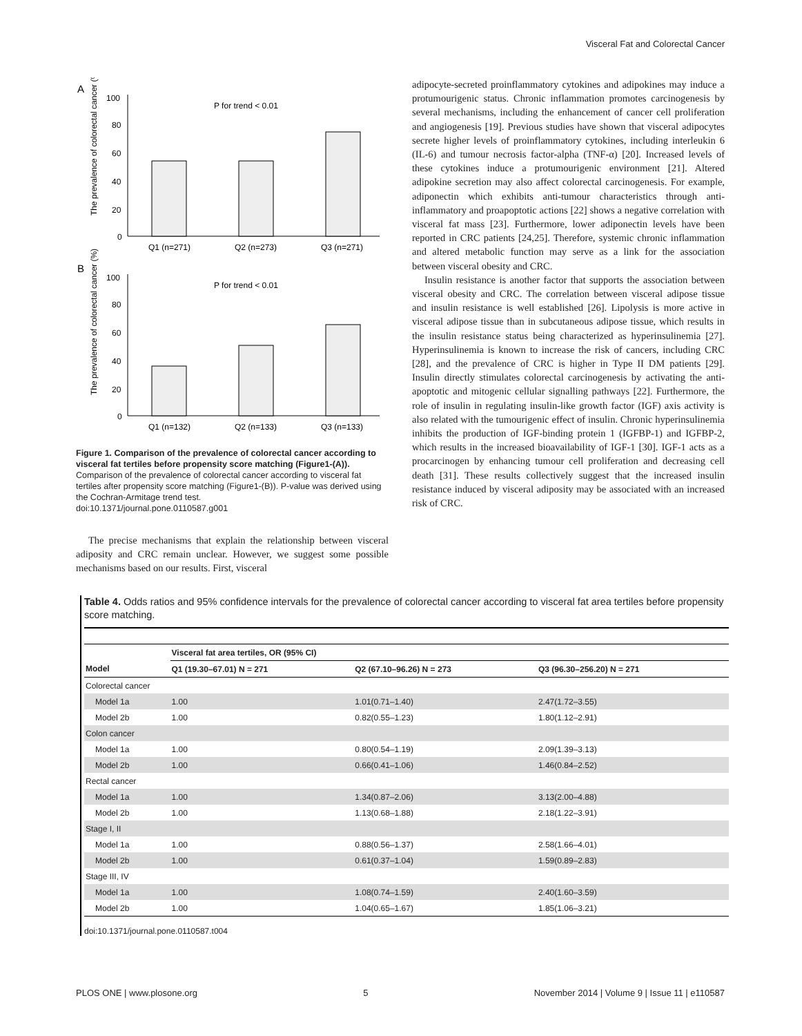Visceral Fat and Colorectal Cancer
A
The prevalence of colorectal cancer (%)
100
80
60
40
20
0
P for trend < 0.01
Q1 (n=271)
Q2 (n=273)
Q3 (n=271)
B
The prevalence of colorectal cancer (%)
100
80
60
40
20
0
P for trend < 0.01
Q1 (n=132)
Q2 (n=133)
Q3 (n=133)
Figure 1. Comparison of the prevalence of colorectal cancer according to visceral fat tertiles before propensity score matching (Figure1-(A)). Comparison of the prevalence of colorectal cancer according to visceral fat tertiles after propensity score matching (Figure1-(B)). P-value was derived using the Cochran-Armitage trend test.
doi:10.1371/journal.pone.0110587.g001
The precise mechanisms that explain the relationship between visceral adiposity and CRC remain unclear. However, we suggest some possible mechanisms based on our results. First, visceral
adipocyte-secreted proinflammatory cytokines and adipokines may induce a protumourigenic status. Chronic inflammation promotes carcinogenesis by several mechanisms, including the enhancement of cancer cell proliferation and angiogenesis [19]. Previous studies have shown that visceral adipocytes secrete higher levels of proinflammatory cytokines, including interleukin 6 (IL-6) and tumour necrosis factor-alpha (TNF-α) [20]. Increased levels of these cytokines induce a protumourigenic environment [21]. Altered adipokine secretion may also affect colorectal carcinogenesis. For example, adiponectin which exhibits anti-tumour characteristics through anti-inflammatory and proapoptotic actions [22] shows a negative correlation with visceral fat mass [23]. Furthermore, lower adiponectin levels have been reported in CRC patients [24,25]. Therefore, systemic chronic inflammation and altered metabolic function may serve as a link for the association between visceral obesity and CRC.
Insulin resistance is another factor that supports the association between visceral obesity and CRC. The correlation between visceral adipose tissue and insulin resistance is well established [26]. Lipolysis is more active in visceral adipose tissue than in subcutaneous adipose tissue, which results in the insulin resistance status being characterized as hyperinsulinemia [27]. Hyperinsulinemia is known to increase the risk of cancers, including CRC [28], and the prevalence of CRC is higher in Type II DM patients [29]. Insulin directly stimulates colorectal carcinogenesis by activating the anti-apoptotic and mitogenic cellular signalling pathways [22]. Furthermore, the role of insulin in regulating insulin-like growth factor (IGF) axis activity is also related with the tumourigenic effect of insulin. Chronic hyperinsulinemia inhibits the production of IGF-binding protein 1 (IGFBP-1) and IGFBP-2, which results in the increased bioavailability of IGF-1 [30]. IGF-1 acts as a procarcinogen by enhancing tumour cell proliferation and decreasing cell death [31]. These results collectively suggest that the increased insulin resistance induced by visceral adiposity may be associated with an increased risk of CRC.
Table 4. Odds ratios and 95% confidence intervals for the prevalence of colorectal cancer according to visceral fat area tertiles before propensity score matching.
| | Visceral fat area tertiles, OR (95% CI) | | |
| --- | --- | --- | --- |
| Model | Q1 (19.30–67.01) N = 271 | Q2 (67.10–96.26) N = 273 | Q3 (96.30–256.20) N = 271 |
| Colorectal cancer | | | |
| Model 1a | 1.00 | 1.01(0.71–1.40) | 2.47(1.72–3.55) |
| Model 2b | 1.00 | 0.82(0.55–1.23) | 1.80(1.12–2.91) |
| Colon cancer | | | |
| Model 1a | 1.00 | 0.80(0.54–1.19) | 2.09(1.39–3.13) |
| Model 2b | 1.00 | 0.66(0.41–1.06) | 1.46(0.84–2.52) |
| Rectal cancer | | | |
| Model 1a | 1.00 | 1.34(0.87–2.06) | 3.13(2.00–4.88) |
| Model 2b | 1.00 | 1.13(0.68–1.88) | 2.18(1.22–3.91) |
| Stage I, II | | | |
| Model 1a | 1.00 | 0.88(0.56–1.37) | 2.58(1.66–4.01) |
| Model 2b | 1.00 | 0.61(0.37–1.04) | 1.59(0.89–2.83) |
| Stage III, IV | | | |
| Model 1a | 1.00 | 1.08(0.74–1.59) | 2.40(1.60–3.59) |
| Model 2b | 1.00 | 1.04(0.65–1.67) | 1.85(1.06–3.21) |
doi:10.1371/journal.pone.0110587.t004
PLOS ONE | www.plosone.org 5 November 2014 | Volume 9 | Issue 11 | e110587